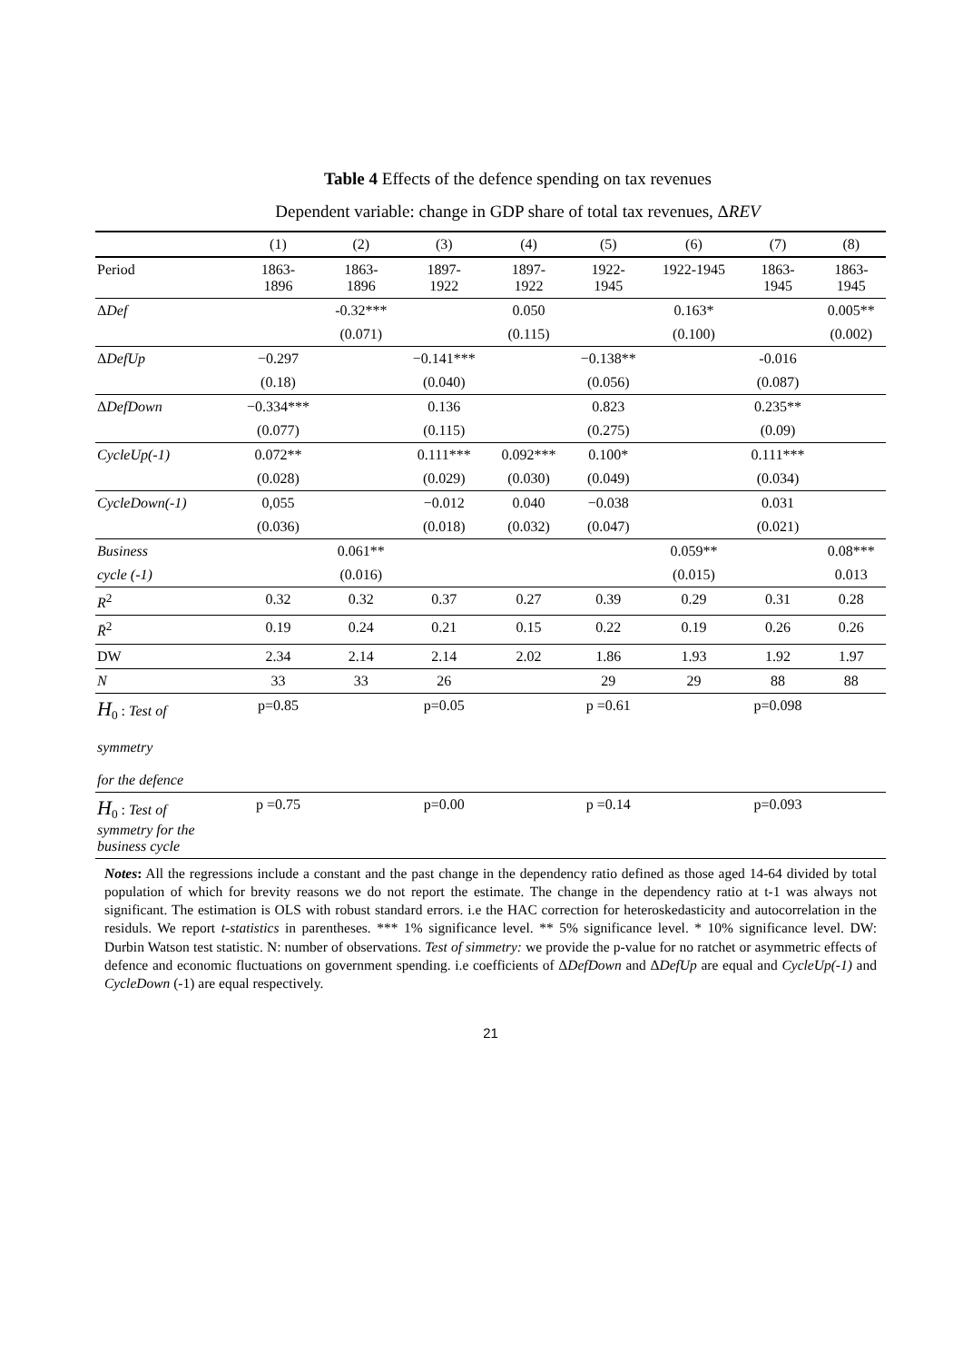Table 4 Effects of the defence spending on tax revenues
Dependent variable: change in GDP share of total tax revenues, ΔREV
| | (1) | (2) | (3) | (4) | (5) | (6) | (7) | (8) |
| --- | --- | --- | --- | --- | --- | --- | --- | --- |
| Period | 1863- 1896 | 1863- 1896 | 1897- 1922 | 1897- 1922 | 1922- 1945 | 1922-1945 | 1863- 1945 | 1863- 1945 |
| Δ Def | | -0.32*** | | 0.050 | | 0.163* | | 0.005** |
| | | (0.071) | | (0.115) | | (0.100) | | (0.002) |
| Δ DefUp | −0.297 | | −0.141*** | | −0.138** | | -0.016 | |
| | (0.18) | | (0.040) | | (0.056) | | (0.087) | |
| Δ DefDown | −0.334*** | | 0.136 | | 0.823 | | 0.235** | |
| | (0.077) | | (0.115) | | (0.275) | | (0.09) | |
| CycleUp(-1) | 0.072** | | 0.111*** | 0.092*** | 0.100* | | 0.111*** | |
| | (0.028) | | (0.029) | (0.030) | (0.049) | | (0.034) | |
| CycleDown(-1) | 0,055 | | −0.012 | 0.040 | −0.038 | | 0.031 | |
| | (0.036) | | (0.018) | (0.032) | (0.047) | | (0.021) | |
| Business | | 0.061** | | | | 0.059** | | 0.08*** |
| cycle (-1) | | (0.016) | | | | (0.015) | | 0.013 |
| R<sup>2</sup> | 0.32 | 0.32 | 0.37 | 0.27 | 0.39 | 0.29 | 0.31 | 0.28 |
| R̄<sup>2</sup> | 0.19 | 0.24 | 0.21 | 0.15 | 0.22 | 0.19 | 0.26 | 0.26 |
| DW | 2.34 | 2.14 | 2.14 | 2.02 | 1.86 | 1.93 | 1.92 | 1.97 |
| N | 33 | 33 | 26 | | 29 | 29 | 88 | 88 |
| H<sub>0</sub> : Test of symmetry for the defence | p=0.85 | | p=0.05 | | p =0.61 | | p=0.098 | |
| H<sub>0</sub> : Test of symmetry for the business cycle | p =0.75 | | p=0.00 | | p =0.14 | | p=0.093 | |
Notes: All the regressions include a constant and the past change in the dependency ratio defined as those aged 14-64 divided by total population of which for brevity reasons we do not report the estimate. The change in the dependency ratio at t-1 was always not significant. The estimation is OLS with robust standard errors. i.e the HAC correction for heteroskedasticity and autocorrelation in the residuls. We report t-statistics in parentheses. *** 1% significance level. ** 5% significance level. * 10% significance level. DW: Durbin Watson test statistic. N: number of observations. Test of simmetry: we provide the p-value for no ratchet or asymmetric effects of defence and economic fluctuations on government spending. i.e coefficients of ΔDefDown and ΔDefUp are equal and CycleUp(-1) and CycleDown (-1) are equal respectively.
21